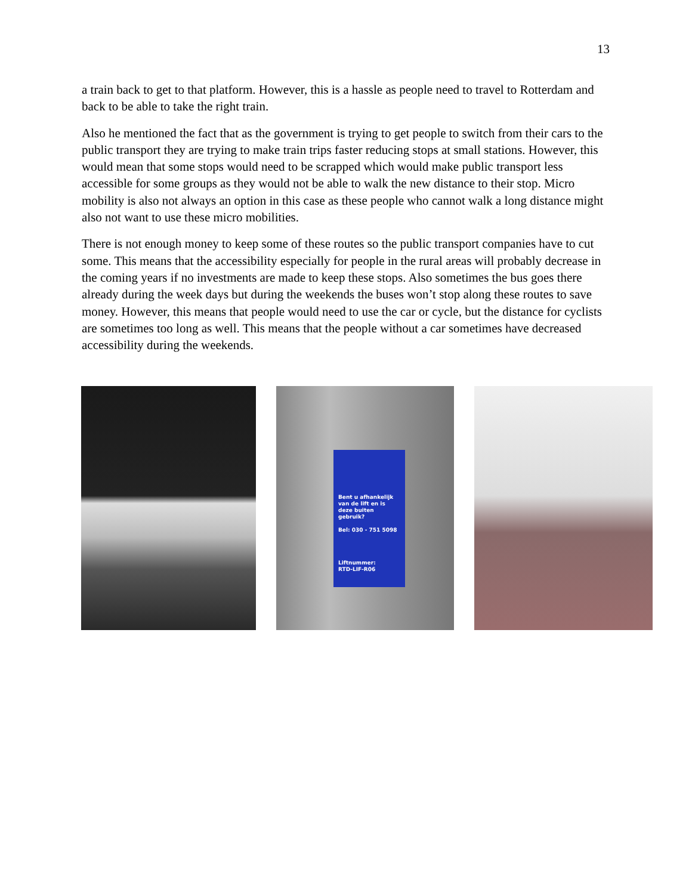13
a train back to get to that platform. However, this is a hassle as people need to travel to Rotterdam and back to be able to take the right train.
Also he mentioned the fact that as the government is trying to get people to switch from their cars to the public transport they are trying to make train trips faster reducing stops at small stations. However, this would mean that some stops would need to be scrapped which would make public transport less accessible for some groups as they would not be able to walk the new distance to their stop. Micro mobility is also not always an option in this case as these people who cannot walk a long distance might also not want to use these micro mobilities.
There is not enough money to keep some of these routes so the public transport companies have to cut some. This means that the accessibility especially for people in the rural areas will probably decrease in the coming years if no investments are made to keep these stops. Also sometimes the bus goes there already during the week days but during the weekends the buses won’t stop along these routes to save money. However, this means that people would need to use the car or cycle, but the distance for cyclists are sometimes too long as well. This means that the people without a car sometimes have decreased accessibility during the weekends.
Bent u afhankelijk van de lift en is deze buiten gebruik?
Bel: 030 - 751 5098
Liftnummer:
RTD-LIF-R06